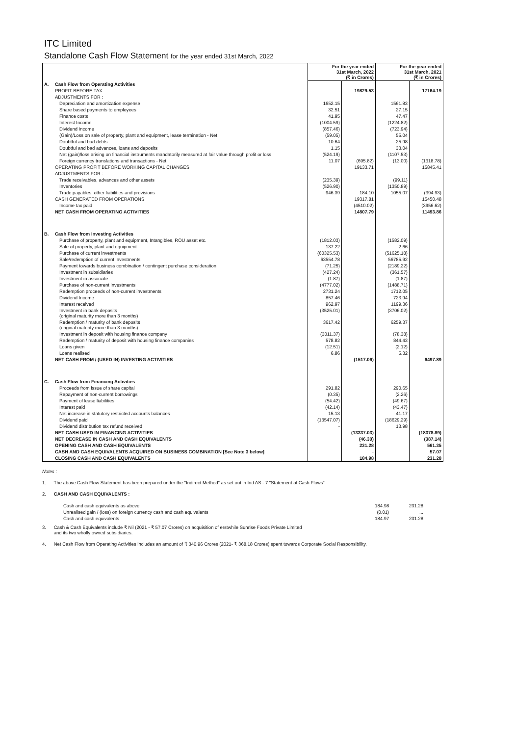ITC Limited
Standalone Cash Flow Statement for the year ended 31st March, 2022
| | | For the year ended 31st March, 2022 (₹ in Crores) | | For the year ended 31st March, 2021 (₹ in Crores) | |
| A. | Cash Flow from Operating Activities | | | | |
| | PROFIT BEFORE TAX | | 19829.53 | | 17164.19 |
| | ADJUSTMENTS FOR : | | | | |
| | Depreciation and amortization expense | 1652.15 | | 1561.83 | |
| | Share based payments to employees | 32.51 | | 27.15 | |
| | Finance costs | 41.95 | | 47.47 | |
| | Interest Income | (1004.59) | | (1224.82) | |
| | Dividend Income | (857.46) | | (723.94) | |
| | (Gain)/Loss on sale of property, plant and equipment, lease termination - Net | (59.05) | | 55.04 | |
| | Doubtful and bad debts | 10.64 | | 25.98 | |
| | Doubtful and bad advances, loans and deposits | 1.15 | | 33.04 | |
| | Net (gain)/loss arising on financial instruments mandatorily measured at fair value through profit or loss | (524.19) | | (1107.53) | |
| | Foreign currency translations and transactions - Net | 11.07 | (695.82) | (13.00) | (1318.78) |
| | OPERATING PROFIT BEFORE WORKING CAPITAL CHANGES | | 19133.71 | | 15845.41 |
| | ADJUSTMENTS FOR : | | | | |
| | Trade receivables, advances and other assets | (235.39) | | (99.11) | |
| | Inventories | (526.90) | | (1350.89) | |
| | Trade payables, other liabilities and provisions | 946.39 | 184.10 | 1055.07 | (394.93) |
| | CASH GENERATED FROM OPERATIONS | | 19317.81 | | 15450.48 |
| | Income tax paid | | (4510.02) | | (3956.62) |
| | NET CASH FROM OPERATING ACTIVITIES | | 14807.79 | | 11493.86 |
| B. | Cash Flow from Investing Activities | | | | |
| | Purchase of property, plant and equipment, Intangibles, ROU asset etc. | (1812.03) | | (1582.09) | |
| | Sale of property, plant and equipment | 137.22 | | 2.66 | |
| | Purchase of current investments | (60325.53) | | (51625.18) | |
| | Sale/redemption of current investments | 63554.78 | | 56785.92 | |
| | Payment towards business combination / contingent purchase consideration | (71.25) | | (2189.22) | |
| | Investment in subsidiaries | (427.24) | | (361.57) | |
| | Investment in associate | (1.87) | | (1.87) | |
| | Purchase of non-current investments | (4777.02) | | (1488.71) | |
| | Redemption proceeds of non-current investments | 2731.24 | | 1712.05 | |
| | Dividend Income | 857.46 | | 723.94 | |
| | Interest received | 962.97 | | 1199.36 | |
| | Investment in bank deposits (original maturity more than 3 months) | (3525.01) | | (3706.02) | |
| | Redemption / maturity of bank deposits (original maturity more than 3 months) | 3617.42 | | 6259.37 | |
| | Investment in deposit with housing finance company | (3011.37) | | (78.38) | |
| | Redemption / maturity of deposit with housing finance companies | 578.82 | | 844.43 | |
| | Loans given | (12.51) | | (2.12) | |
| | Loans realised | 6.86 | | 5.32 | |
| | NET CASH FROM / (USED IN) INVESTING ACTIVITIES | | (1517.06) | | 6497.89 |
| C. | Cash Flow from Financing Activities | | | | |
| | Proceeds from issue of share capital | 291.82 | | 290.65 | |
| | Repayment of non-current borrowings | (0.35) | | (2.26) | |
| | Payment of lease liabilities | (54.42) | | (49.67) | |
| | Interest paid | (42.14) | | (43.47) | |
| | Net increase in statutory restricted accounts balances | 15.13 | | 41.17 | |
| | Dividend paid | (13547.07) | | (18629.29) | |
| | Dividend distribution tax refund received | - | | 13.98 | |
| | NET CASH USED IN FINANCING ACTIVITIES | | (13337.03) | | (18378.89) |
| | NET DECREASE IN CASH AND CASH EQUIVALENTS | | (46.30) | | (387.14) |
| | OPENING CASH AND CASH EQUIVALENTS | | 231.28 | | 561.35 |
| | CASH AND CASH EQUIVALENTS ACQUIRED ON BUSINESS COMBINATION [See Note 3 below] | | - | | 57.07 |
| | CLOSING CASH AND CASH EQUIVALENTS | | 184.98 | | 231.28 |
Notes :
1. The above Cash Flow Statement has been prepared under the "Indirect Method" as set out in Ind AS - 7 "Statement of Cash Flows"
2. CASH AND CASH EQUIVALENTS :
| Cash and cash equivalents as above | 184.98 | 231.28 |
| Unrealised gain / (loss) on foreign currency cash and cash equivalents | (0.01) | ... |
| Cash and cash equivalents | 184.97 | 231.28 |
3. Cash & Cash Equivalents include ₹ Nil (2021 - ₹ 57.07 Crores) on acquisition of erstwhile Sunrise Foods Private Limited
and its two wholly owned subsidiaries.
4. Net Cash Flow from Operating Activities includes an amount of ₹ 340.96 Crores (2021- ₹ 368.18 Crores) spent towards Corporate Social Responsibility.